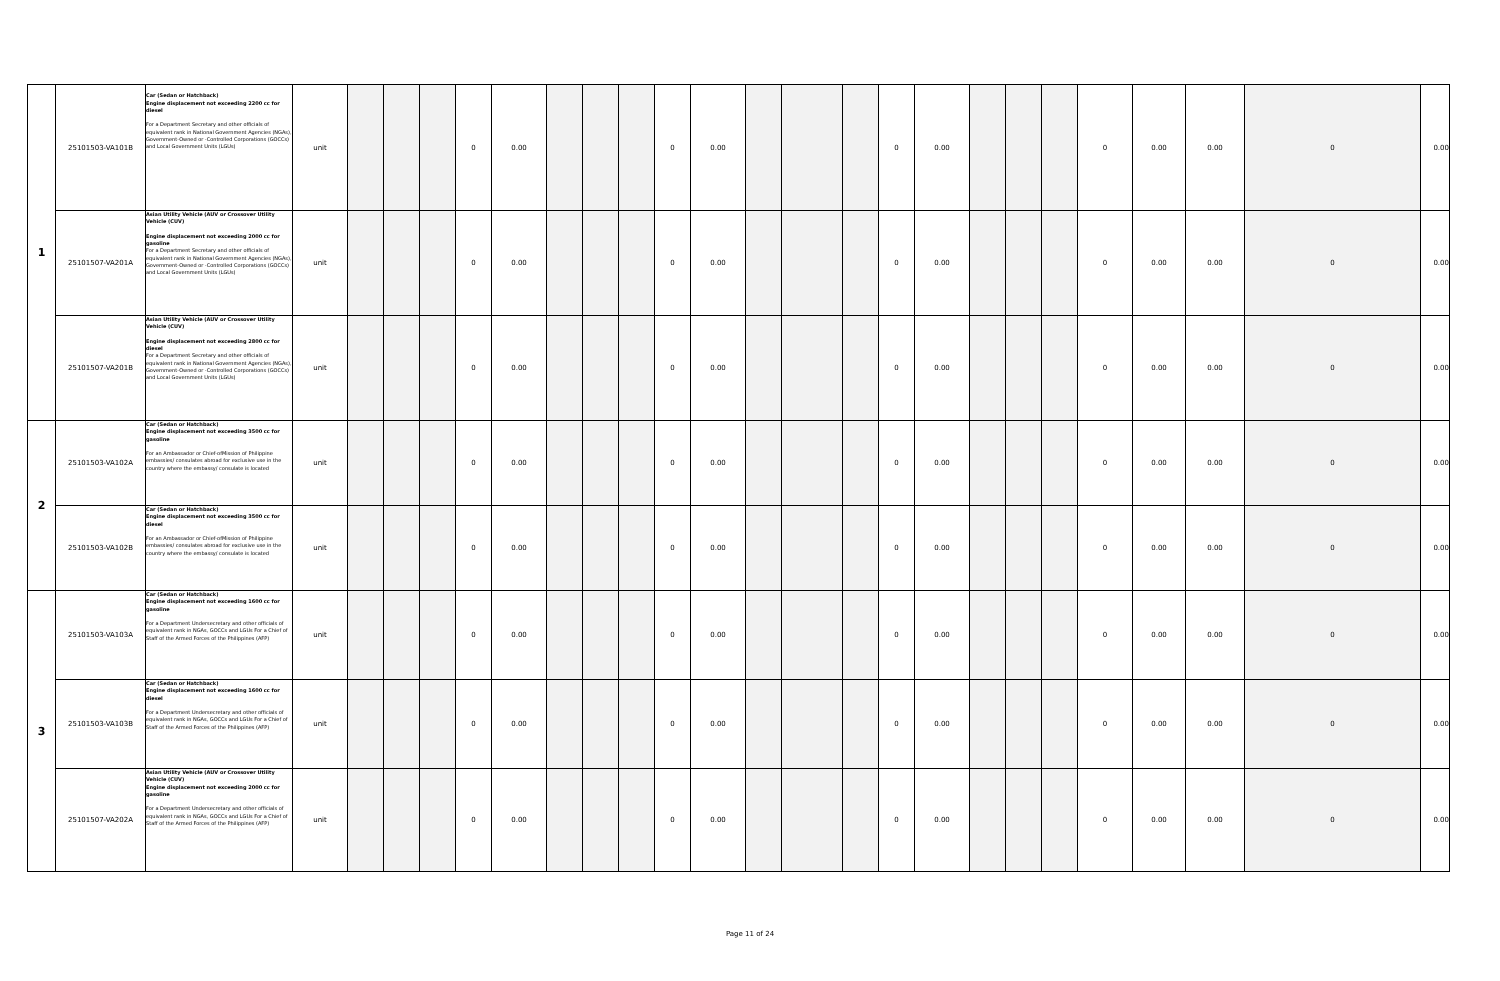| 1 | 25101503-VA101B | Car (Sedan or Hatchback) Engine displacement not exceeding 2200 cc for diesel For a Department Secretary and other officials of equivalent rank in National Government Agencies (NGAs), Government-Owned or -Controlled Corporations (GOCCs) and Local Government Units (LGUs) | unit | | | | 0 | 0.00 | | | | 0 | 0.00 | | | | 0 | 0.00 | | | | 0 | 0.00 | 0.00 | 0 | 0.00 |
| | 25101507-VA201A | Asian Utility Vehicle (AUV or Crossover Utility Vehicle (CUV) Engine displacement not exceeding 2000 cc for gasoline For a Department Secretary and other officials of equivalent rank in National Government Agencies (NGAs), Government-Owned or -Controlled Corporations (GOCCs) and Local Government Units (LGUs) | unit | | | | 0 | 0.00 | | | | 0 | 0.00 | | | | 0 | 0.00 | | | | 0 | 0.00 | 0.00 | 0 | 0.00 |
| | 25101507-VA201B | Asian Utility Vehicle (AUV or Crossover Utility Vehicle (CUV) Engine displacement not exceeding 2800 cc for diesel For a Department Secretary and other officials of equivalent rank in National Government Agencies (NGAs), Government-Owned or -Controlled Corporations (GOCCs) and Local Government Units (LGUs) | unit | | | | 0 | 0.00 | | | | 0 | 0.00 | | | | 0 | 0.00 | | | | 0 | 0.00 | 0.00 | 0 | 0.00 |
| 2 | 25101503-VA102A | Car (Sedan or Hatchback) Engine displacement not exceeding 3500 cc for gasoline For an Ambassador or Chief-ofMission of Philippine embassies/ consulates abroad for exclusive use in the country where the embassy/ consulate is located | unit | | | | 0 | 0.00 | | | | 0 | 0.00 | | | | 0 | 0.00 | | | | 0 | 0.00 | 0.00 | 0 | 0.00 |
| | 25101503-VA102B | Car (Sedan or Hatchback) Engine displacement not exceeding 3500 cc for diesel For an Ambassador or Chief-ofMission of Philippine embassies/ consulates abroad for exclusive use in the country where the embassy/ consulate is located | unit | | | | 0 | 0.00 | | | | 0 | 0.00 | | | | 0 | 0.00 | | | | 0 | 0.00 | 0.00 | 0 | 0.00 |
| 3 | 25101503-VA103A | Car (Sedan or Hatchback) Engine displacement not exceeding 1600 cc for gasoline For a Department Undersecretary and other officials of equivalent rank in NGAs, GOCCs and LGUs For a Chief of Staff of the Armed Forces of the Philippines (AFP) | unit | | | | 0 | 0.00 | | | | 0 | 0.00 | | | | 0 | 0.00 | | | | 0 | 0.00 | 0.00 | 0 | 0.00 |
| | 25101503-VA103B | Car (Sedan or Hatchback) Engine displacement not exceeding 1600 cc for diesel For a Department Undersecretary and other officials of equivalent rank in NGAs, GOCCs and LGUs For a Chief of Staff of the Armed Forces of the Philippines (AFP) | unit | | | | 0 | 0.00 | | | | 0 | 0.00 | | | | 0 | 0.00 | | | | 0 | 0.00 | 0.00 | 0 | 0.00 |
| | 25101507-VA202A | Asian Utility Vehicle (AUV or Crossover Utility Vehicle (CUV) Engine displacement not exceeding 2000 cc for gasoline For a Department Undersecretary and other officials of equivalent rank in NGAs, GOCCs and LGUs For a Chief of Staff of the Armed Forces of the Philippines (AFP) | unit | | | | 0 | 0.00 | | | | 0 | 0.00 | | | | 0 | 0.00 | | | | 0 | 0.00 | 0.00 | 0 | 0.00 |
Page 11 of 24